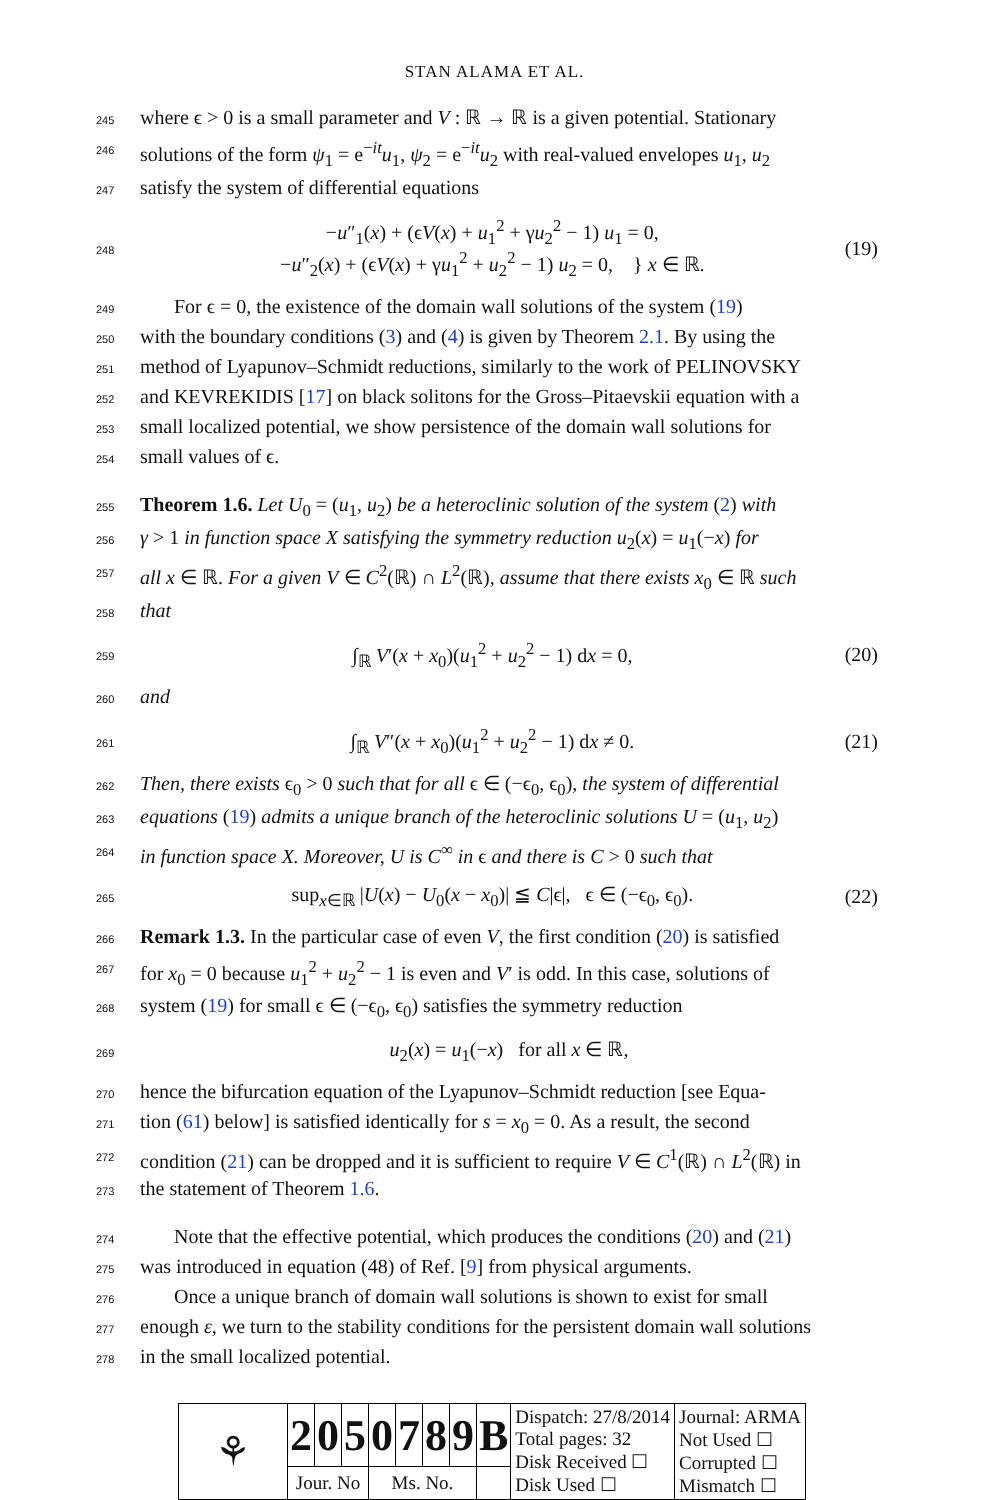STAN ALAMA ET AL.
245 where ϵ > 0 is a small parameter and V : ℝ → ℝ is a given potential. Stationary
246 solutions of the form ψ<sub>1</sub> = e<sup>−it</sup>u<sub>1</sub>, ψ<sub>2</sub> = e<sup>−it</sup>u<sub>2</sub> with real-valued envelopes u<sub>1</sub>, u<sub>2</sub>
247 satisfy the system of differential equations
248 −u″<sub>1</sub>(x) + (ϵV(x) + u<sub>1</sub><sup>2</sup> + γu<sub>2</sub><sup>2</sup> − 1) u<sub>1</sub> = 0,
−u″<sub>2</sub>(x) + (ϵV(x) + γu<sub>1</sub><sup>2</sup> + u<sub>2</sub><sup>2</sup> − 1) u<sub>2</sub> = 0, } x ∈ ℝ. (19)
249 For ϵ = 0, the existence of the domain wall solutions of the system (19)
250 with the boundary conditions (3) and (4) is given by Theorem 2.1. By using the
251 method of Lyapunov–Schmidt reductions, similarly to the work of PELINOVSKY
252 and KEVREKIDIS [17] on black solitons for the Gross–Pitaevskii equation with a
253 small localized potential, we show persistence of the domain wall solutions for
254 small values of ϵ.
255 Theorem 1.6. Let U<sub>0</sub> = (u<sub>1</sub>, u<sub>2</sub>) be a heteroclinic solution of the system (2) with
256 γ > 1 in function space X satisfying the symmetry reduction u<sub>2</sub>(x) = u<sub>1</sub>(−x) for
257 all x ∈ ℝ. For a given V ∈ C<sup>2</sup>(ℝ) ∩ L<sup>2</sup>(ℝ), assume that there exists x<sub>0</sub> ∈ ℝ such
258 that
259 ∫<sub>ℝ</sub> V′(x + x<sub>0</sub>)(u<sub>1</sub><sup>2</sup> + u<sub>2</sub><sup>2</sup> − 1) dx = 0, (20)
260 and
261 ∫<sub>ℝ</sub> V″(x + x<sub>0</sub>)(u<sub>1</sub><sup>2</sup> + u<sub>2</sub><sup>2</sup> − 1) dx ≠ 0. (21)
262 Then, there exists ϵ<sub>0</sub> > 0 such that for all ϵ ∈ (−ϵ<sub>0</sub>, ϵ<sub>0</sub>), the system of differential
263 equations (19) admits a unique branch of the heteroclinic solutions U = (u<sub>1</sub>, u<sub>2</sub>)
264 in function space X. Moreover, U is C<sup>∞</sup> in ϵ and there is C > 0 such that
265 sup<sub>x∈ℝ</sub> |U(x) − U<sub>0</sub>(x − x<sub>0</sub>)| ≦ C|ϵ|, ϵ ∈ (−ϵ<sub>0</sub>, ϵ<sub>0</sub>). (22)
266 Remark 1.3. In the particular case of even V, the first condition (20) is satisfied
267 for x<sub>0</sub> = 0 because u<sub>1</sub><sup>2</sup> + u<sub>2</sub><sup>2</sup> − 1 is even and V′ is odd. In this case, solutions of
268 system (19) for small ϵ ∈ (−ϵ<sub>0</sub>, ϵ<sub>0</sub>) satisfies the symmetry reduction
269 u<sub>2</sub>(x) = u<sub>1</sub>(−x) for all x ∈ ℝ,
270 hence the bifurcation equation of the Lyapunov–Schmidt reduction [see Equa-
271 tion (61) below] is satisfied identically for s = x<sub>0</sub> = 0. As a result, the second
272 condition (21) can be dropped and it is sufficient to require V ∈ C<sup>1</sup>(ℝ) ∩ L<sup>2</sup>(ℝ) in
273 the statement of Theorem 1.6.
274 Note that the effective potential, which produces the conditions (20) and (21)
275 was introduced in equation (48) of Ref. [9] from physical arguments.
276 Once a unique branch of domain wall solutions is shown to exist for small
277 enough ε, we turn to the stability conditions for the persistent domain wall solutions
278 in the small localized potential.
| ⚘ | 2 | 0 | 5 | 0 | 7 | 8 | 9 | B | Dispatch: 27/8/2014 Total pages: 32 Disk Received ☐ Disk Used ☐ | Journal: ARMA Not Used ☐ Corrupted ☐ Mismatch ☐ |
| | Jour. No | | | Ms. No. | | | | | | |